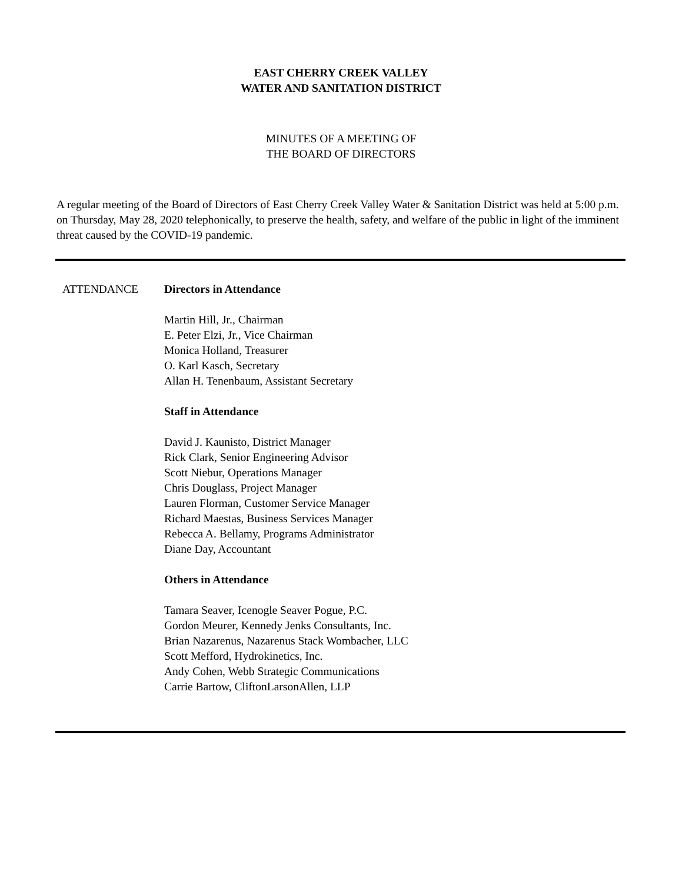EAST CHERRY CREEK VALLEY
WATER AND SANITATION DISTRICT
MINUTES OF A MEETING OF
THE BOARD OF DIRECTORS
A regular meeting of the Board of Directors of East Cherry Creek Valley Water & Sanitation District was held at 5:00 p.m. on Thursday, May 28, 2020 telephonically, to preserve the health, safety, and welfare of the public in light of the imminent threat caused by the COVID-19 pandemic.
ATTENDANCE Directors in Attendance
Martin Hill, Jr., Chairman
E. Peter Elzi, Jr., Vice Chairman
Monica Holland, Treasurer
O. Karl Kasch, Secretary
Allan H. Tenenbaum, Assistant Secretary
Staff in Attendance
David J. Kaunisto, District Manager
Rick Clark, Senior Engineering Advisor
Scott Niebur, Operations Manager
Chris Douglass, Project Manager
Lauren Florman, Customer Service Manager
Richard Maestas, Business Services Manager
Rebecca A. Bellamy, Programs Administrator
Diane Day, Accountant
Others in Attendance
Tamara Seaver, Icenogle Seaver Pogue, P.C.
Gordon Meurer, Kennedy Jenks Consultants, Inc.
Brian Nazarenus, Nazarenus Stack Wombacher, LLC
Scott Mefford, Hydrokinetics, Inc.
Andy Cohen, Webb Strategic Communications
Carrie Bartow, CliftonLarsonAllen, LLP